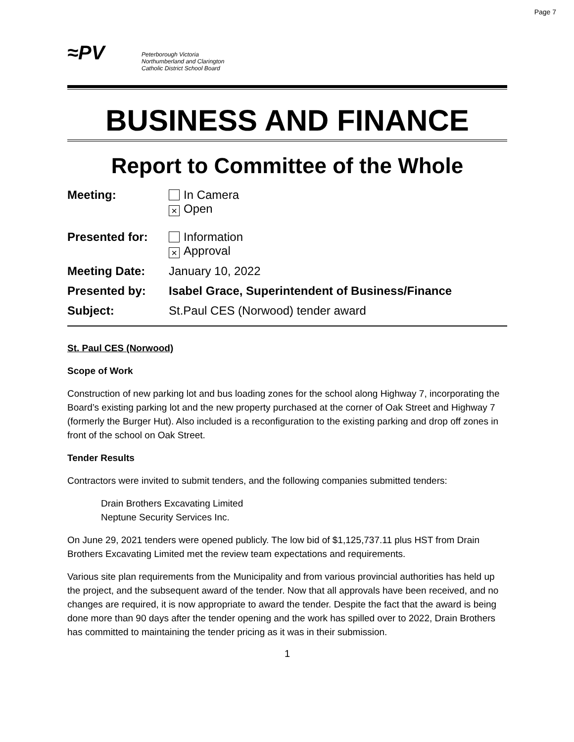Page 7
≈PV
Peterborough Victoria
Northumberland and Clarington
Catholic District School Board
BUSINESS AND FINANCE
Report to Committee of the Whole
Meeting: In Camera
× Open
Presented for: Information
× Approval
Meeting Date: January 10, 2022
Presented by: Isabel Grace, Superintendent of Business/Finance
Subject: St.Paul CES (Norwood) tender award
St. Paul CES (Norwood)
Scope of Work
Construction of new parking lot and bus loading zones for the school along Highway 7, incorporating the Board’s existing parking lot and the new property purchased at the corner of Oak Street and Highway 7 (formerly the Burger Hut). Also included is a reconfiguration to the existing parking and drop off zones in front of the school on Oak Street.
Tender Results
Contractors were invited to submit tenders, and the following companies submitted tenders:
Drain Brothers Excavating Limited
Neptune Security Services Inc.
On June 29, 2021 tenders were opened publicly. The low bid of $1,125,737.11 plus HST from Drain Brothers Excavating Limited met the review team expectations and requirements.
Various site plan requirements from the Municipality and from various provincial authorities has held up the project, and the subsequent award of the tender. Now that all approvals have been received, and no changes are required, it is now appropriate to award the tender. Despite the fact that the award is being done more than 90 days after the tender opening and the work has spilled over to 2022, Drain Brothers has committed to maintaining the tender pricing as it was in their submission.
1